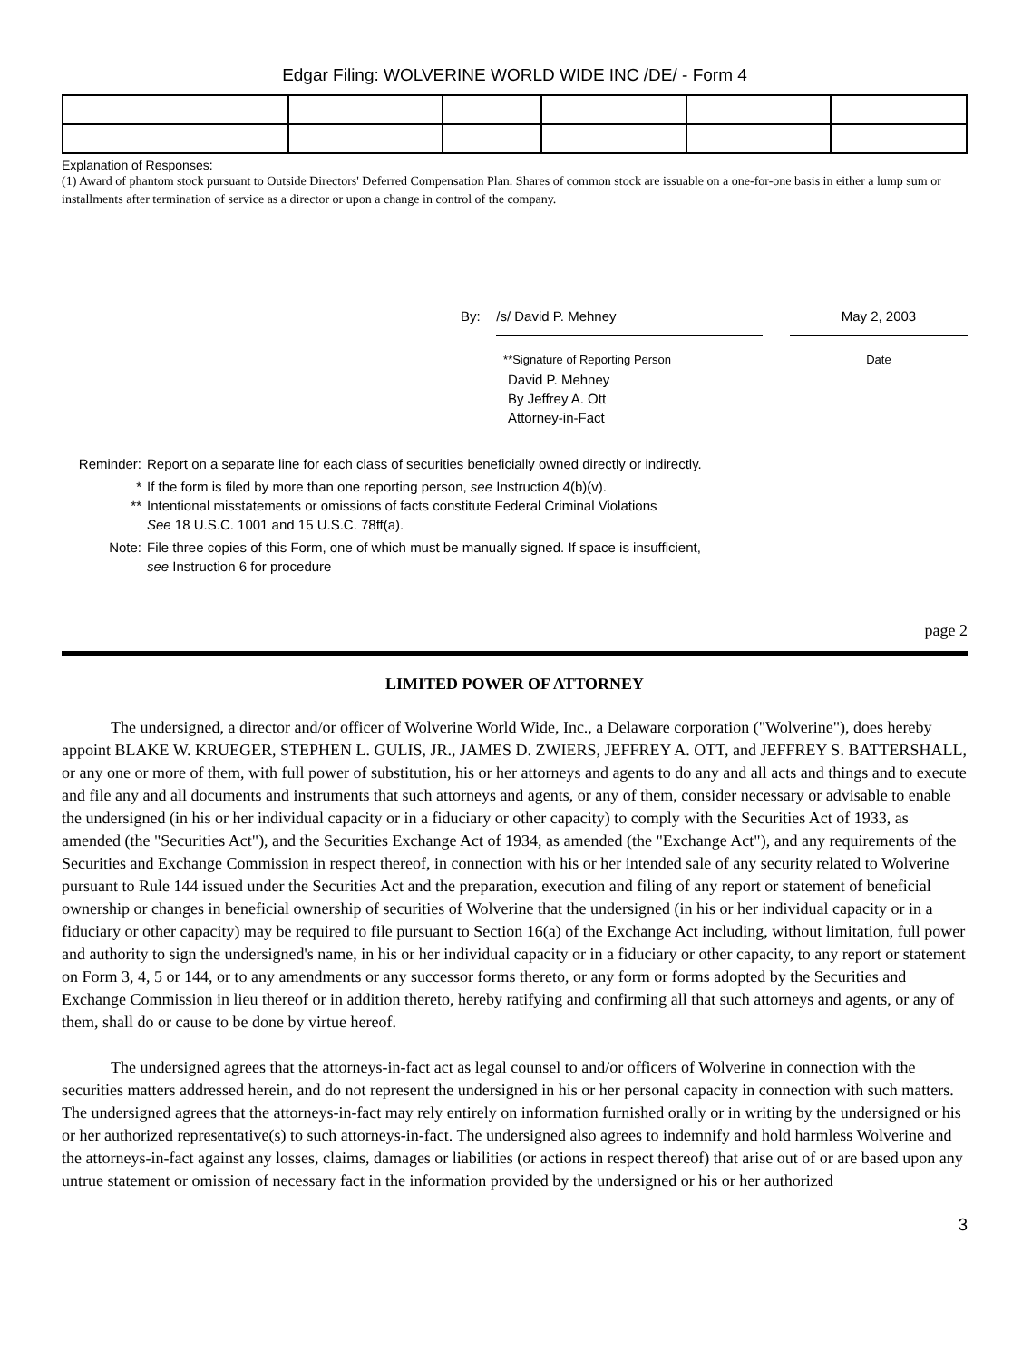Edgar Filing: WOLVERINE WORLD WIDE INC /DE/ - Form 4
Explanation of Responses:
(1) Award of phantom stock pursuant to Outside Directors' Deferred Compensation Plan. Shares of common stock are issuable on a one-for-one basis in either a lump sum or installments after termination of service as a director or upon a change in control of the company.
By: /s/ David P. Mehney May 2, 2003
**Signature of Reporting Person Date
David P. Mehney
By Jeffrey A. Ott
Attorney-in-Fact
Reminder: Report on a separate line for each class of securities beneficially owned directly or indirectly.
* If the form is filed by more than one reporting person, see Instruction 4(b)(v).
** Intentional misstatements or omissions of facts constitute Federal Criminal Violations
See 18 U.S.C. 1001 and 15 U.S.C. 78ff(a).
Note: File three copies of this Form, one of which must be manually signed. If space is insufficient,
see Instruction 6 for procedure
page 2
LIMITED POWER OF ATTORNEY
The undersigned, a director and/or officer of Wolverine World Wide, Inc., a Delaware corporation ("Wolverine"), does hereby appoint BLAKE W. KRUEGER, STEPHEN L. GULIS, JR., JAMES D. ZWIERS, JEFFREY A. OTT, and JEFFREY S. BATTERSHALL, or any one or more of them, with full power of substitution, his or her attorneys and agents to do any and all acts and things and to execute and file any and all documents and instruments that such attorneys and agents, or any of them, consider necessary or advisable to enable the undersigned (in his or her individual capacity or in a fiduciary or other capacity) to comply with the Securities Act of 1933, as amended (the "Securities Act"), and the Securities Exchange Act of 1934, as amended (the "Exchange Act"), and any requirements of the Securities and Exchange Commission in respect thereof, in connection with his or her intended sale of any security related to Wolverine pursuant to Rule 144 issued under the Securities Act and the preparation, execution and filing of any report or statement of beneficial ownership or changes in beneficial ownership of securities of Wolverine that the undersigned (in his or her individual capacity or in a fiduciary or other capacity) may be required to file pursuant to Section 16(a) of the Exchange Act including, without limitation, full power and authority to sign the undersigned's name, in his or her individual capacity or in a fiduciary or other capacity, to any report or statement on Form 3, 4, 5 or 144, or to any amendments or any successor forms thereto, or any form or forms adopted by the Securities and Exchange Commission in lieu thereof or in addition thereto, hereby ratifying and confirming all that such attorneys and agents, or any of them, shall do or cause to be done by virtue hereof.
The undersigned agrees that the attorneys-in-fact act as legal counsel to and/or officers of Wolverine in connection with the securities matters addressed herein, and do not represent the undersigned in his or her personal capacity in connection with such matters. The undersigned agrees that the attorneys-in-fact may rely entirely on information furnished orally or in writing by the undersigned or his or her authorized representative(s) to such attorneys-in-fact. The undersigned also agrees to indemnify and hold harmless Wolverine and the attorneys-in-fact against any losses, claims, damages or liabilities (or actions in respect thereof) that arise out of or are based upon any untrue statement or omission of necessary fact in the information provided by the undersigned or his or her authorized
3